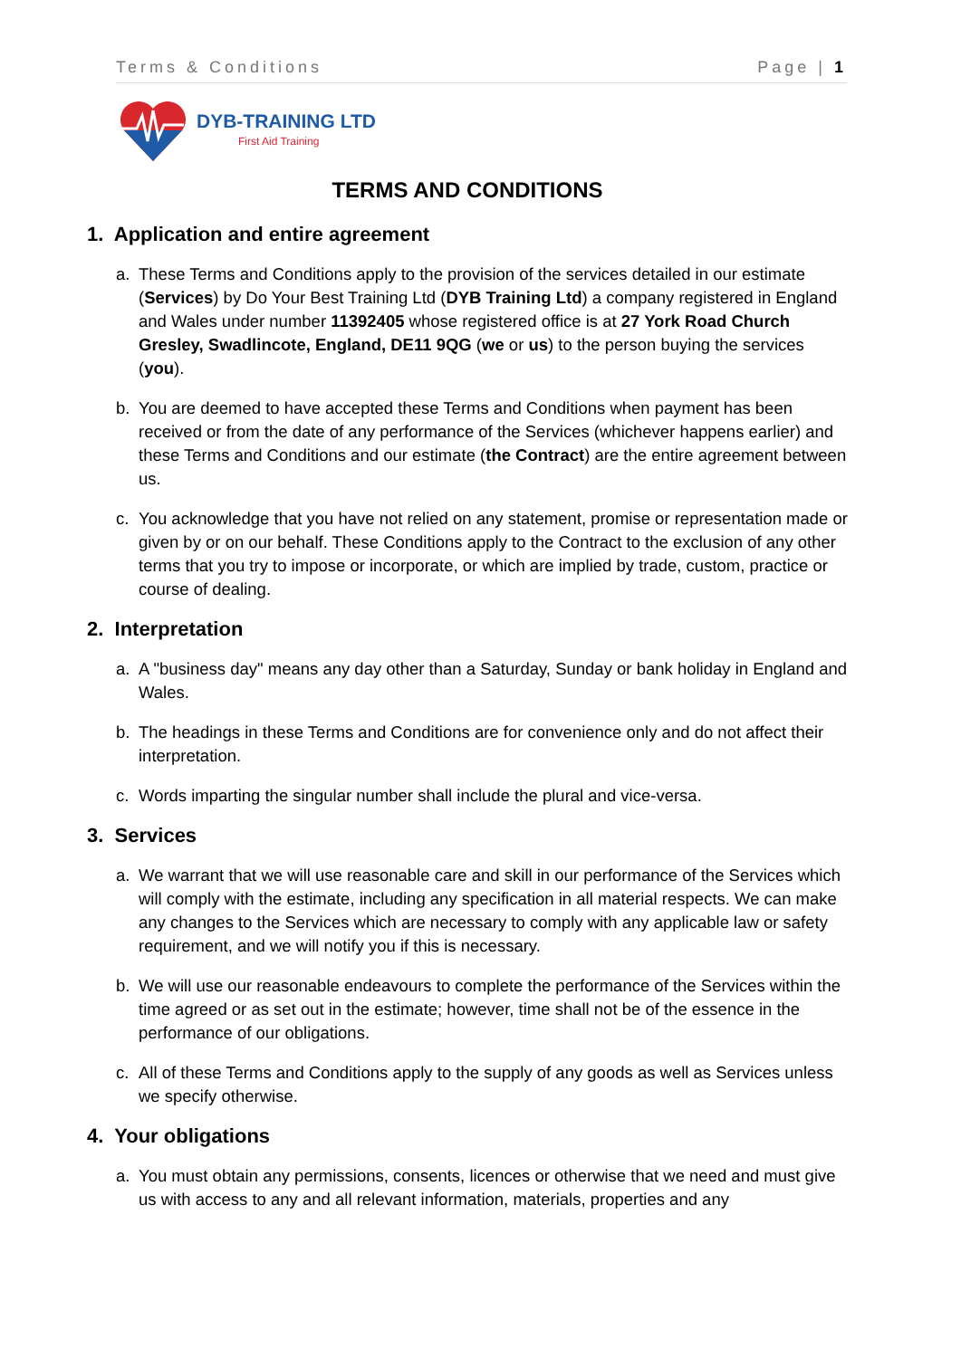Terms & Conditions Page | 1
DYB-TRAINING LTD
First Aid Training
TERMS AND CONDITIONS
1. Application and entire agreement
a. These Terms and Conditions apply to the provision of the services detailed in our estimate (Services) by Do Your Best Training Ltd (DYB Training Ltd) a company registered in England and Wales under number 11392405 whose registered office is at 27 York Road Church Gresley, Swadlincote, England, DE11 9QG (we or us) to the person buying the services (you).
b. You are deemed to have accepted these Terms and Conditions when payment has been received or from the date of any performance of the Services (whichever happens earlier) and these Terms and Conditions and our estimate (the Contract) are the entire agreement between us.
c. You acknowledge that you have not relied on any statement, promise or representation made or given by or on our behalf. These Conditions apply to the Contract to the exclusion of any other terms that you try to impose or incorporate, or which are implied by trade, custom, practice or course of dealing.
2. Interpretation
a. A "business day" means any day other than a Saturday, Sunday or bank holiday in England and Wales.
b. The headings in these Terms and Conditions are for convenience only and do not affect their interpretation.
c. Words imparting the singular number shall include the plural and vice-versa.
3. Services
a. We warrant that we will use reasonable care and skill in our performance of the Services which will comply with the estimate, including any specification in all material respects. We can make any changes to the Services which are necessary to comply with any applicable law or safety requirement, and we will notify you if this is necessary.
b. We will use our reasonable endeavours to complete the performance of the Services within the time agreed or as set out in the estimate; however, time shall not be of the essence in the performance of our obligations.
c. All of these Terms and Conditions apply to the supply of any goods as well as Services unless we specify otherwise.
4. Your obligations
a. You must obtain any permissions, consents, licences or otherwise that we need and must give us with access to any and all relevant information, materials, properties and any